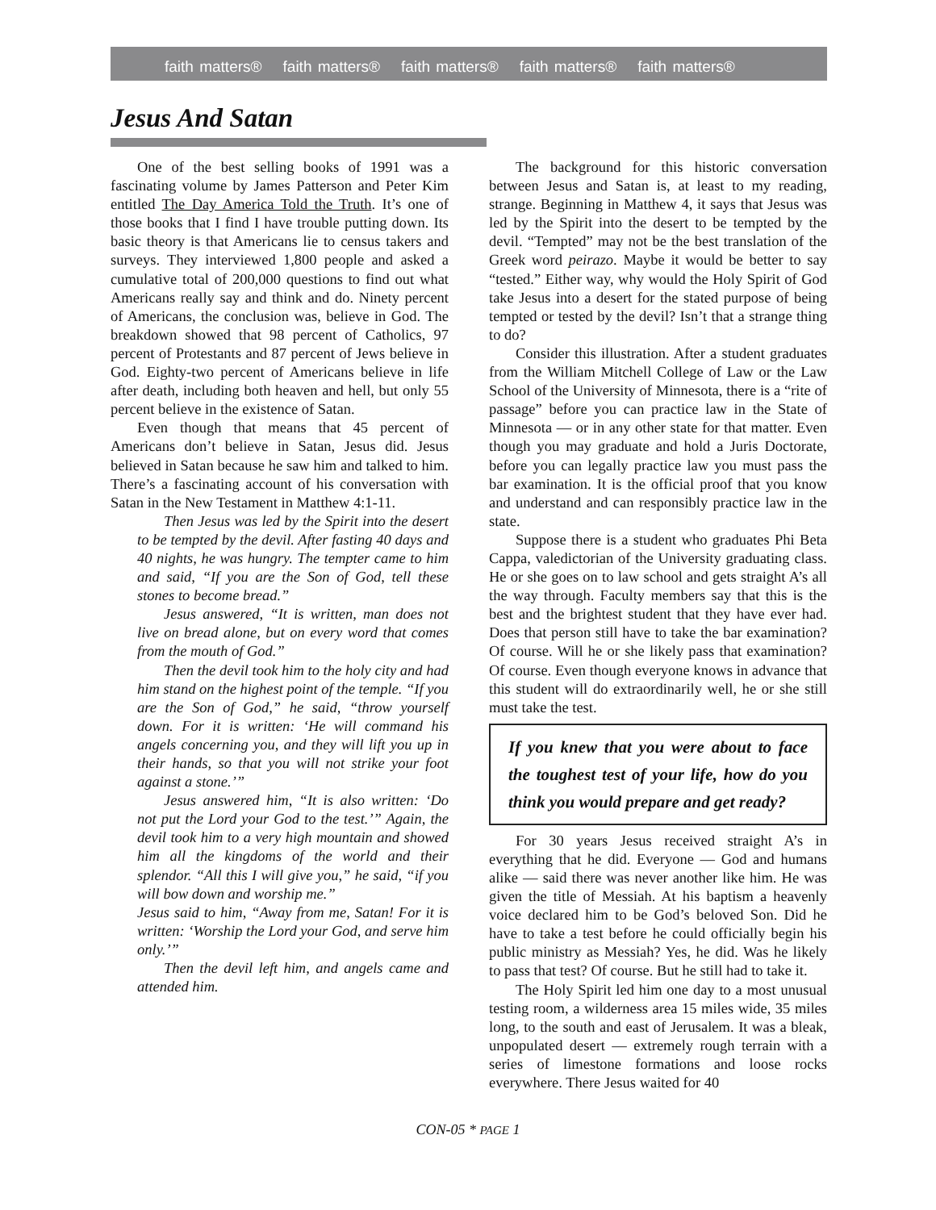faith matters® faith matters® faith matters® faith matters® faith matters®
Jesus And Satan
One of the best selling books of 1991 was a fascinating volume by James Patterson and Peter Kim entitled The Day America Told the Truth. It’s one of those books that I find I have trouble putting down. Its basic theory is that Americans lie to census takers and surveys. They interviewed 1,800 people and asked a cumulative total of 200,000 questions to find out what Americans really say and think and do. Ninety percent of Americans, the conclusion was, believe in God. The breakdown showed that 98 percent of Catholics, 97 percent of Protestants and 87 percent of Jews believe in God. Eighty-two percent of Americans believe in life after death, including both heaven and hell, but only 55 percent believe in the existence of Satan.
Even though that means that 45 percent of Americans don’t believe in Satan, Jesus did. Jesus believed in Satan because he saw him and talked to him. There’s a fascinating account of his conversation with Satan in the New Testament in Matthew 4:1-11.
Then Jesus was led by the Spirit into the desert to be tempted by the devil. After fasting 40 days and 40 nights, he was hungry. The tempter came to him and said, “If you are the Son of God, tell these stones to become bread.”
Jesus answered, “It is written, man does not live on bread alone, but on every word that comes from the mouth of God.”
Then the devil took him to the holy city and had him stand on the highest point of the temple. “If you are the Son of God,” he said, “throw yourself down. For it is written: ‘He will command his angels concerning you, and they will lift you up in their hands, so that you will not strike your foot against a stone.’”
Jesus answered him, “It is also written: ‘Do not put the Lord your God to the test.’” Again, the devil took him to a very high mountain and showed him all the kingdoms of the world and their splendor. “All this I will give you,” he said, “if you will bow down and worship me.”
Jesus said to him, “Away from me, Satan! For it is written: ‘Worship the Lord your God, and serve him only.’”
Then the devil left him, and angels came and attended him.
The background for this historic conversation between Jesus and Satan is, at least to my reading, strange. Beginning in Matthew 4, it says that Jesus was led by the Spirit into the desert to be tempted by the devil. “Tempted” may not be the best translation of the Greek word peirazo. Maybe it would be better to say “tested.” Either way, why would the Holy Spirit of God take Jesus into a desert for the stated purpose of being tempted or tested by the devil? Isn’t that a strange thing to do?
Consider this illustration. After a student graduates from the William Mitchell College of Law or the Law School of the University of Minnesota, there is a “rite of passage” before you can practice law in the State of Minnesota — or in any other state for that matter. Even though you may graduate and hold a Juris Doctorate, before you can legally practice law you must pass the bar examination. It is the official proof that you know and understand and can responsibly practice law in the state.
Suppose there is a student who graduates Phi Beta Cappa, valedictorian of the University graduating class. He or she goes on to law school and gets straight A’s all the way through. Faculty members say that this is the best and the brightest student that they have ever had. Does that person still have to take the bar examination? Of course. Will he or she likely pass that examination? Of course. Even though everyone knows in advance that this student will do extraordinarily well, he or she still must take the test.
If you knew that you were about to face the toughest test of your life, how do you think you would prepare and get ready?
For 30 years Jesus received straight A’s in everything that he did. Everyone — God and humans alike — said there was never another like him. He was given the title of Messiah. At his baptism a heavenly voice declared him to be God’s beloved Son. Did he have to take a test before he could officially begin his public ministry as Messiah? Yes, he did. Was he likely to pass that test? Of course. But he still had to take it.
The Holy Spirit led him one day to a most unusual testing room, a wilderness area 15 miles wide, 35 miles long, to the south and east of Jerusalem. It was a bleak, unpopulated desert — extremely rough terrain with a series of limestone formations and loose rocks everywhere. There Jesus waited for 40
CON-05 * PAGE 1